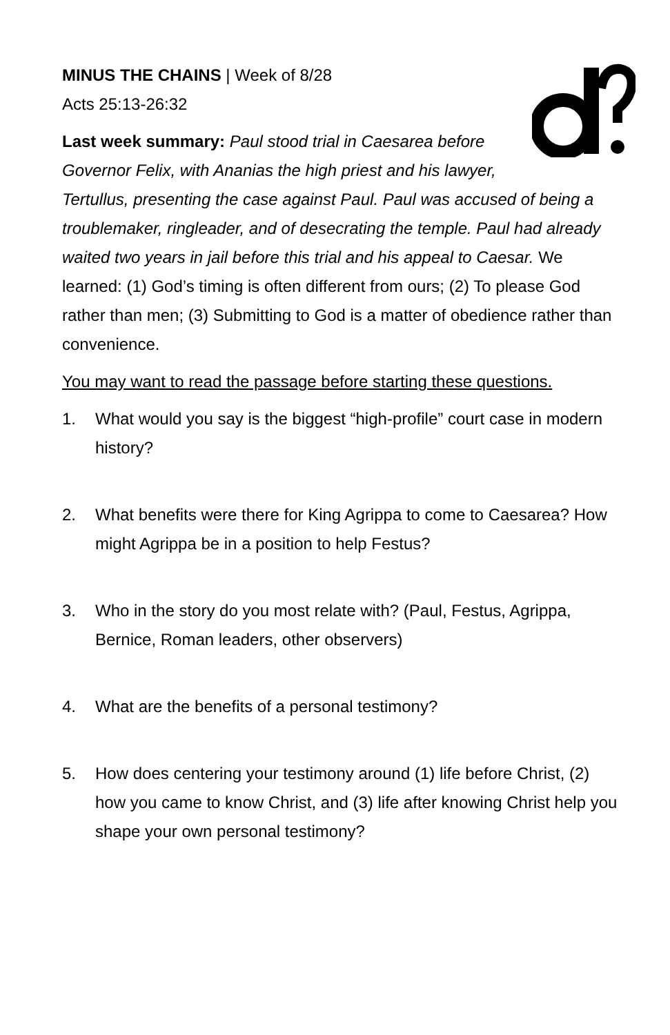MINUS THE CHAINS | Week of 8/28
Acts 25:13-26:32
Last week summary: Paul stood trial in Caesarea before Governor Felix, with Ananias the high priest and his lawyer, Tertullus, presenting the case against Paul. Paul was accused of being a troublemaker, ringleader, and of desecrating the temple. Paul had already waited two years in jail before this trial and his appeal to Caesar. We learned: (1) God’s timing is often different from ours; (2) To please God rather than men; (3) Submitting to God is a matter of obedience rather than convenience.
You may want to read the passage before starting these questions.
1. What would you say is the biggest “high-profile” court case in modern history?
2. What benefits were there for King Agrippa to come to Caesarea? How might Agrippa be in a position to help Festus?
3. Who in the story do you most relate with? (Paul, Festus, Agrippa, Bernice, Roman leaders, other observers)
4. What are the benefits of a personal testimony?
5. How does centering your testimony around (1) life before Christ, (2) how you came to know Christ, and (3) life after knowing Christ help you shape your own personal testimony?